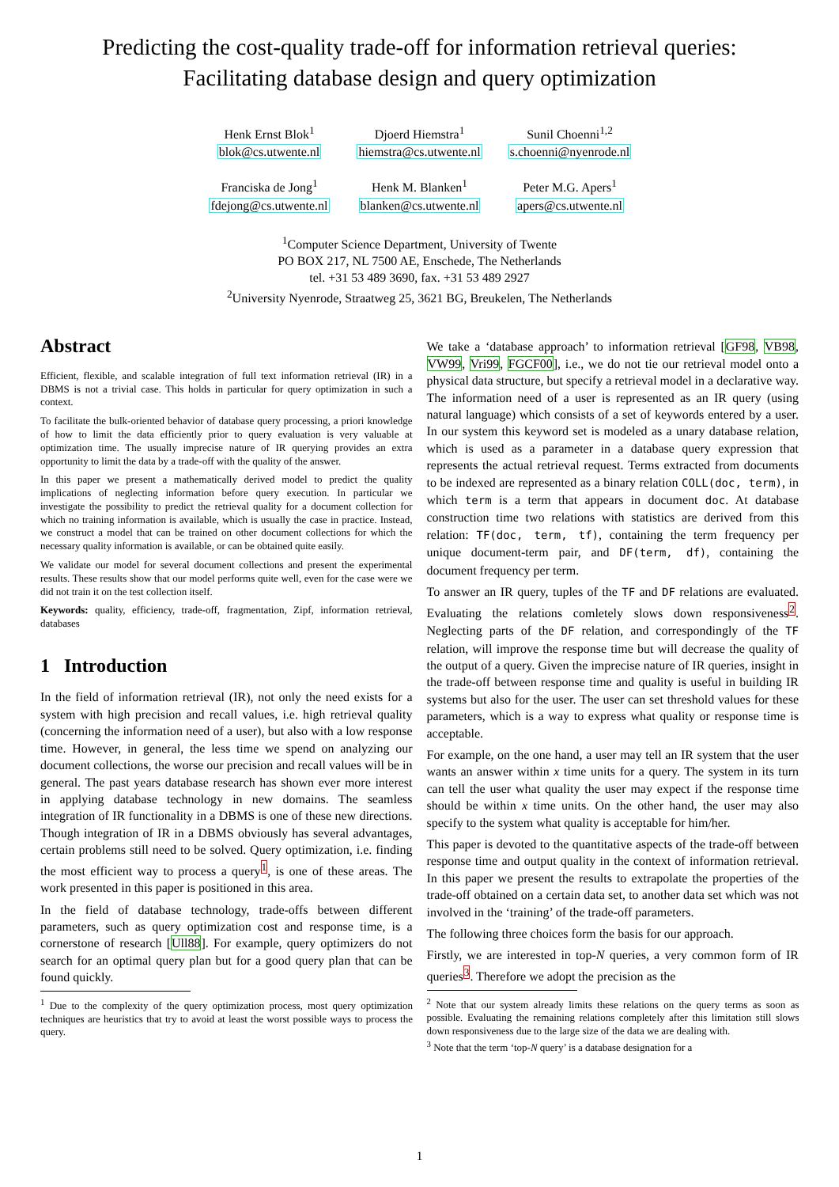Predicting the cost-quality trade-off for information retrieval queries:
Facilitating database design and query optimization
Henk Ernst Blok<sup>1</sup>
blok@cs.utwente.nl
Djoerd Hiemstra<sup>1</sup>
hiemstra@cs.utwente.nl
Sunil Choenni<sup>1,2</sup>
s.choenni@nyenrode.nl
Franciska de Jong<sup>1</sup>
fdejong@cs.utwente.nl
Henk M. Blanken<sup>1</sup>
blanken@cs.utwente.nl
Peter M.G. Apers<sup>1</sup>
apers@cs.utwente.nl
<sup>1</sup> Computer Science Department, University of Twente
PO BOX 217, NL 7500 AE, Enschede, The Netherlands
tel. +31 53 489 3690, fax. +31 53 489 2927
<sup>2</sup> University Nyenrode, Straatweg 25, 3621 BG, Breukelen, The Netherlands
Abstract
Efficient, flexible, and scalable integration of full text information retrieval (IR) in a DBMS is not a trivial case. This holds in particular for query optimization in such a context.
To facilitate the bulk-oriented behavior of database query processing, a priori knowledge of how to limit the data efficiently prior to query evaluation is very valuable at optimization time. The usually imprecise nature of IR querying provides an extra opportunity to limit the data by a trade-off with the quality of the answer.
In this paper we present a mathematically derived model to predict the quality implications of neglecting information before query execution. In particular we investigate the possibility to predict the retrieval quality for a document collection for which no training information is available, which is usually the case in practice. Instead, we construct a model that can be trained on other document collections for which the necessary quality information is available, or can be obtained quite easily.
We validate our model for several document collections and present the experimental results. These results show that our model performs quite well, even for the case were we did not train it on the test collection itself.
Keywords: quality, efficiency, trade-off, fragmentation, Zipf, information retrieval, databases
1 Introduction
In the field of information retrieval (IR), not only the need exists for a system with high precision and recall values, i.e. high retrieval quality (concerning the information need of a user), but also with a low response time. However, in general, the less time we spend on analyzing our document collections, the worse our precision and recall values will be in general. The past years database research has shown ever more interest in applying database technology in new domains. The seamless integration of IR functionality in a DBMS is one of these new directions. Though integration of IR in a DBMS obviously has several advantages, certain problems still need to be solved. Query optimization, i.e. finding the most efficient way to process a query<sup>1</sup>, is one of these areas. The work presented in this paper is positioned in this area.
In the field of database technology, trade-offs between different parameters, such as query optimization cost and response time, is a cornerstone of research [Ull88]. For example, query optimizers do not search for an optimal query plan but for a good query plan that can be found quickly.
<sup>1</sup> Due to the complexity of the query optimization process, most query optimization techniques are heuristics that try to avoid at least the worst possible ways to process the query.
We take a ‘database approach’ to information retrieval [GF98, VB98, VW99, Vri99, FGCF00], i.e., we do not tie our retrieval model onto a physical data structure, but specify a retrieval model in a declarative way. The information need of a user is represented as an IR query (using natural language) which consists of a set of keywords entered by a user. In our system this keyword set is modeled as a unary database relation, which is used as a parameter in a database query expression that represents the actual retrieval request. Terms extracted from documents to be indexed are represented as a binary relation COLL(doc, term), in which term is a term that appears in document doc. At database construction time two relations with statistics are derived from this relation: TF(doc, term, tf), containing the term frequency per unique document-term pair, and DF(term, df), containing the document frequency per term.
To answer an IR query, tuples of the TF and DF relations are evaluated. Evaluating the relations comletely slows down responsiveness<sup>2</sup>. Neglecting parts of the DF relation, and correspondingly of the TF relation, will improve the response time but will decrease the quality of the output of a query. Given the imprecise nature of IR queries, insight in the trade-off between response time and quality is useful in building IR systems but also for the user. The user can set threshold values for these parameters, which is a way to express what quality or response time is acceptable.
For example, on the one hand, a user may tell an IR system that the user wants an answer within x time units for a query. The system in its turn can tell the user what quality the user may expect if the response time should be within x time units. On the other hand, the user may also specify to the system what quality is acceptable for him/her.
This paper is devoted to the quantitative aspects of the trade-off between response time and output quality in the context of information retrieval. In this paper we present the results to extrapolate the properties of the trade-off obtained on a certain data set, to another data set which was not involved in the ‘training’ of the trade-off parameters.
The following three choices form the basis for our approach.
Firstly, we are interested in top-N queries, a very common form of IR queries<sup>3</sup>. Therefore we adopt the precision as the
<sup>2</sup> Note that our system already limits these relations on the query terms as soon as possible. Evaluating the remaining relations completely after this limitation still slows down responsiveness due to the large size of the data we are dealing with.
<sup>3</sup> Note that the term ‘top-N query’ is a database designation for a
1